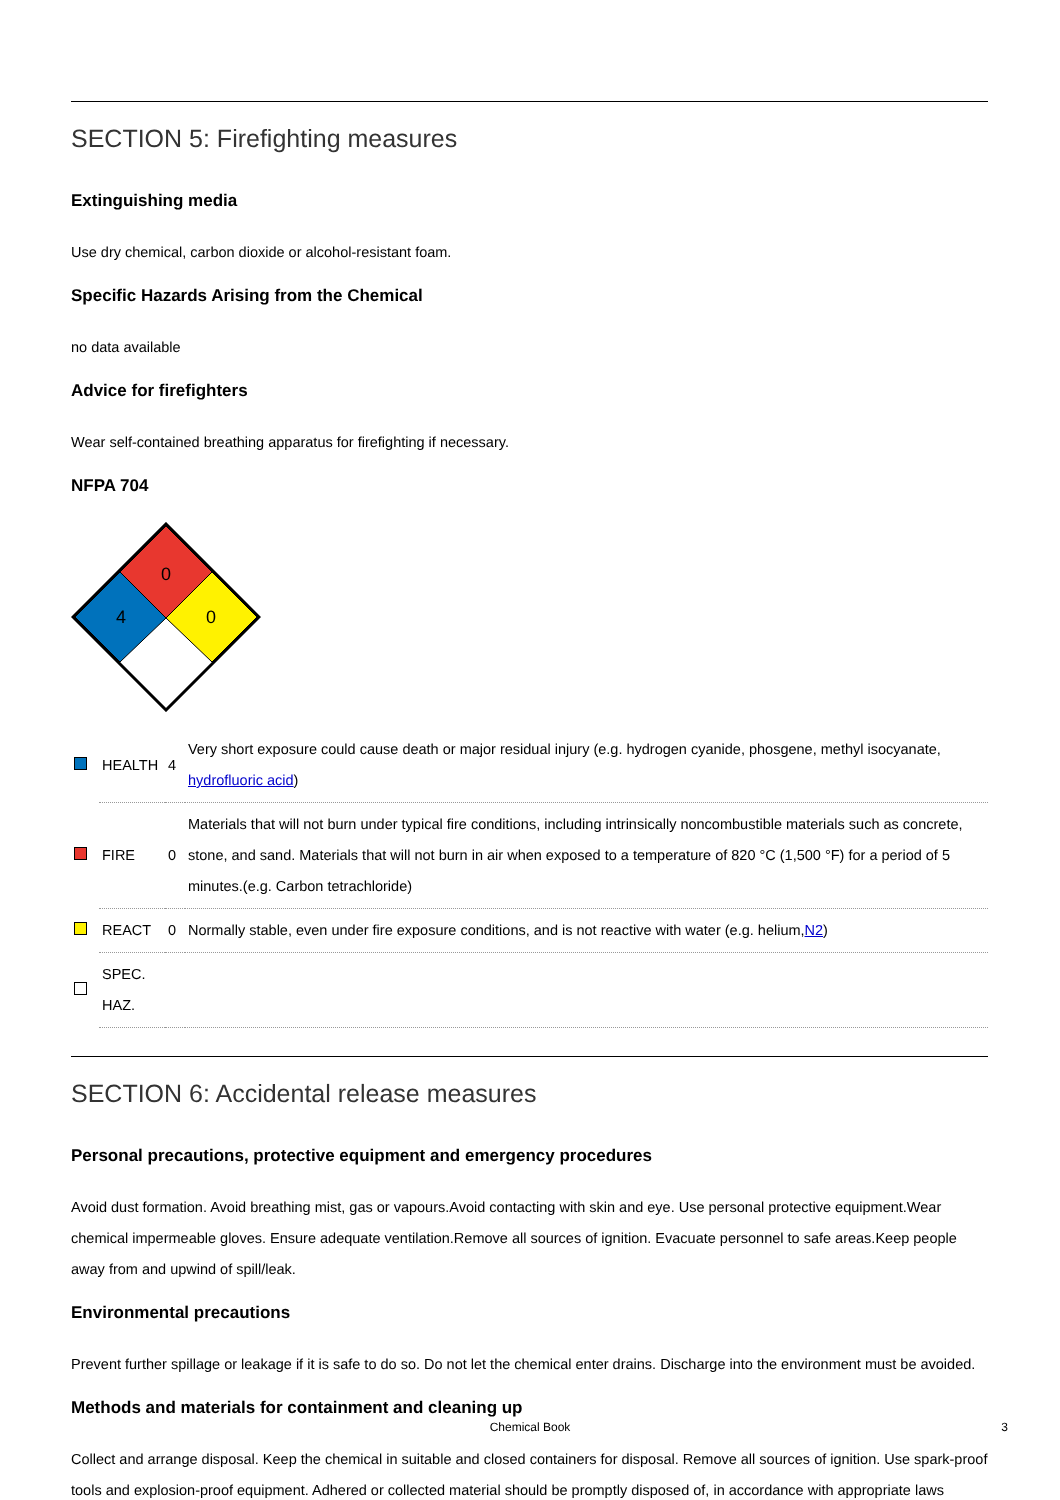SECTION 5: Firefighting measures
Extinguishing media
Use dry chemical, carbon dioxide or alcohol-resistant foam.
Specific Hazards Arising from the Chemical
no data available
Advice for firefighters
Wear self-contained breathing apparatus for firefighting if necessary.
NFPA 704
0
0
4
| | HEALTH | 4 | Very short exposure could cause death or major residual injury (e.g. hydrogen cyanide, phosgene, methyl isocyanate, hydrofluoric acid ) |
| | FIRE | 0 | Materials that will not burn under typical fire conditions, including intrinsically noncombustible materials such as concrete, stone, and sand. Materials that will not burn in air when exposed to a temperature of 820 °C (1,500 °F) for a period of 5 minutes.(e.g. Carbon tetrachloride) |
| | REACT | 0 | Normally stable, even under fire exposure conditions, and is not reactive with water (e.g. helium, N2 ) |
| | SPEC. HAZ. | | |
SECTION 6: Accidental release measures
Personal precautions, protective equipment and emergency procedures
Avoid dust formation. Avoid breathing mist, gas or vapours.Avoid contacting with skin and eye. Use personal protective equipment.Wear chemical impermeable gloves. Ensure adequate ventilation.Remove all sources of ignition. Evacuate personnel to safe areas.Keep people away from and upwind of spill/leak.
Environmental precautions
Prevent further spillage or leakage if it is safe to do so. Do not let the chemical enter drains. Discharge into the environment must be avoided.
Methods and materials for containment and cleaning up
Collect and arrange disposal. Keep the chemical in suitable and closed containers for disposal. Remove all sources of ignition. Use spark-proof tools and explosion-proof equipment. Adhered or collected material should be promptly disposed of, in accordance with appropriate laws
Chemical Book 3